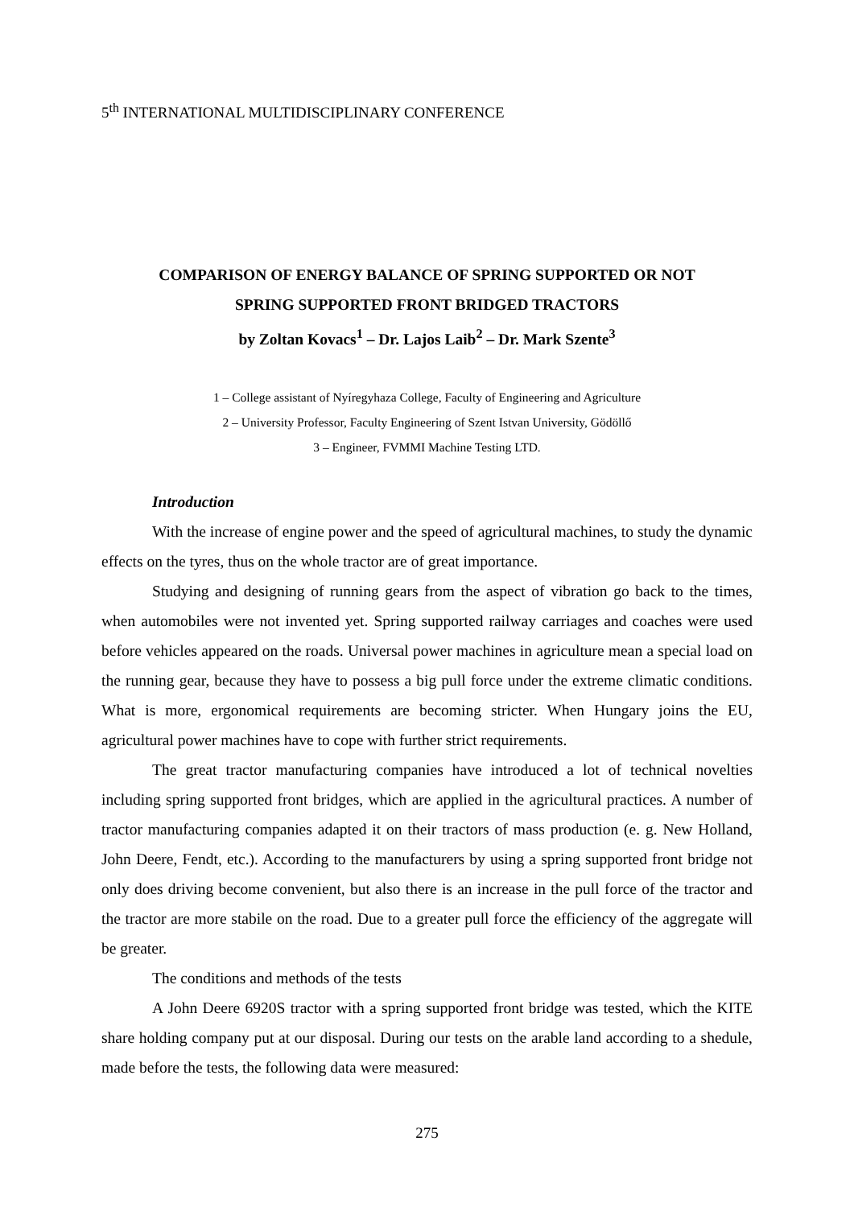5<sup>th</sup> INTERNATIONAL MULTIDISCIPLINARY CONFERENCE
COMPARISON OF ENERGY BALANCE OF SPRING SUPPORTED OR NOT
SPRING SUPPORTED FRONT BRIDGED TRACTORS
by Zoltan Kovacs<sup>1</sup> – Dr. Lajos Laib<sup>2</sup> – Dr. Mark Szente<sup>3</sup>
1 – College assistant of Nyíregyhaza College, Faculty of Engineering and Agriculture
2 – University Professor, Faculty Engineering of Szent Istvan University, Gödöllő
3 – Engineer, FVMMI Machine Testing LTD.
Introduction
With the increase of engine power and the speed of agricultural machines, to study the dynamic effects on the tyres, thus on the whole tractor are of great importance.
Studying and designing of running gears from the aspect of vibration go back to the times, when automobiles were not invented yet. Spring supported railway carriages and coaches were used before vehicles appeared on the roads. Universal power machines in agriculture mean a special load on the running gear, because they have to possess a big pull force under the extreme climatic conditions. What is more, ergonomical requirements are becoming stricter. When Hungary joins the EU, agricultural power machines have to cope with further strict requirements.
The great tractor manufacturing companies have introduced a lot of technical novelties including spring supported front bridges, which are applied in the agricultural practices. A number of tractor manufacturing companies adapted it on their tractors of mass production (e. g. New Holland, John Deere, Fendt, etc.). According to the manufacturers by using a spring supported front bridge not only does driving become convenient, but also there is an increase in the pull force of the tractor and the tractor are more stabile on the road. Due to a greater pull force the efficiency of the aggregate will be greater.
The conditions and methods of the tests
A John Deere 6920S tractor with a spring supported front bridge was tested, which the KITE share holding company put at our disposal. During our tests on the arable land according to a shedule, made before the tests, the following data were measured:
275